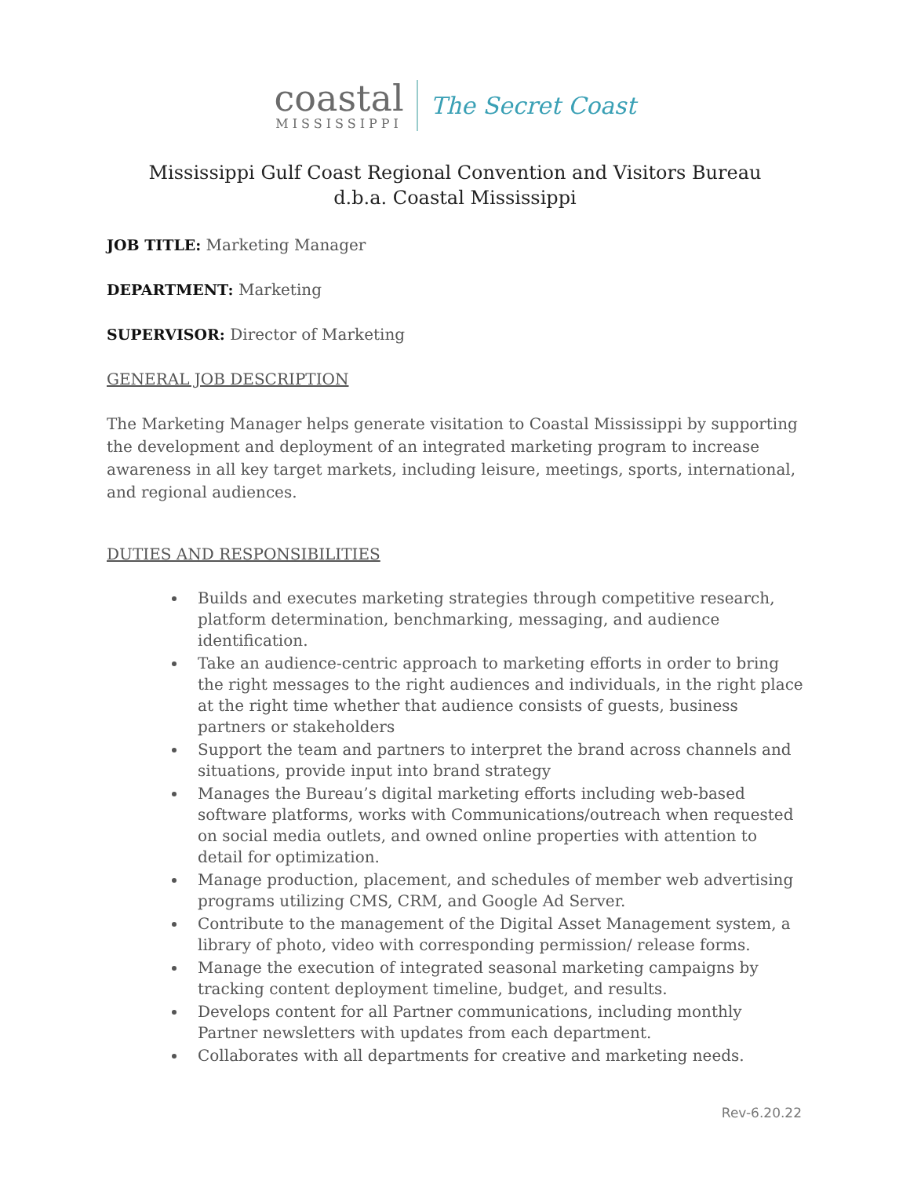coastal
MISSISSIPPI
The Secret Coast
Mississippi Gulf Coast Regional Convention and Visitors Bureau
d.b.a. Coastal Mississippi
JOB TITLE: Marketing Manager
DEPARTMENT: Marketing
SUPERVISOR: Director of Marketing
GENERAL JOB DESCRIPTION
The Marketing Manager helps generate visitation to Coastal Mississippi by supporting the development and deployment of an integrated marketing program to increase awareness in all key target markets, including leisure, meetings, sports, international, and regional audiences.
DUTIES AND RESPONSIBILITIES
Builds and executes marketing strategies through competitive research, platform determination, benchmarking, messaging, and audience identification.
Take an audience-centric approach to marketing efforts in order to bring the right messages to the right audiences and individuals, in the right place at the right time whether that audience consists of guests, business partners or stakeholders
Support the team and partners to interpret the brand across channels and situations, provide input into brand strategy
Manages the Bureau’s digital marketing efforts including web-based software platforms, works with Communications/outreach when requested on social media outlets, and owned online properties with attention to detail for optimization.
Manage production, placement, and schedules of member web advertising programs utilizing CMS, CRM, and Google Ad Server.
Contribute to the management of the Digital Asset Management system, a library of photo, video with corresponding permission/ release forms.
Manage the execution of integrated seasonal marketing campaigns by tracking content deployment timeline, budget, and results.
Develops content for all Partner communications, including monthly Partner newsletters with updates from each department.
Collaborates with all departments for creative and marketing needs.
Rev-6.20.22